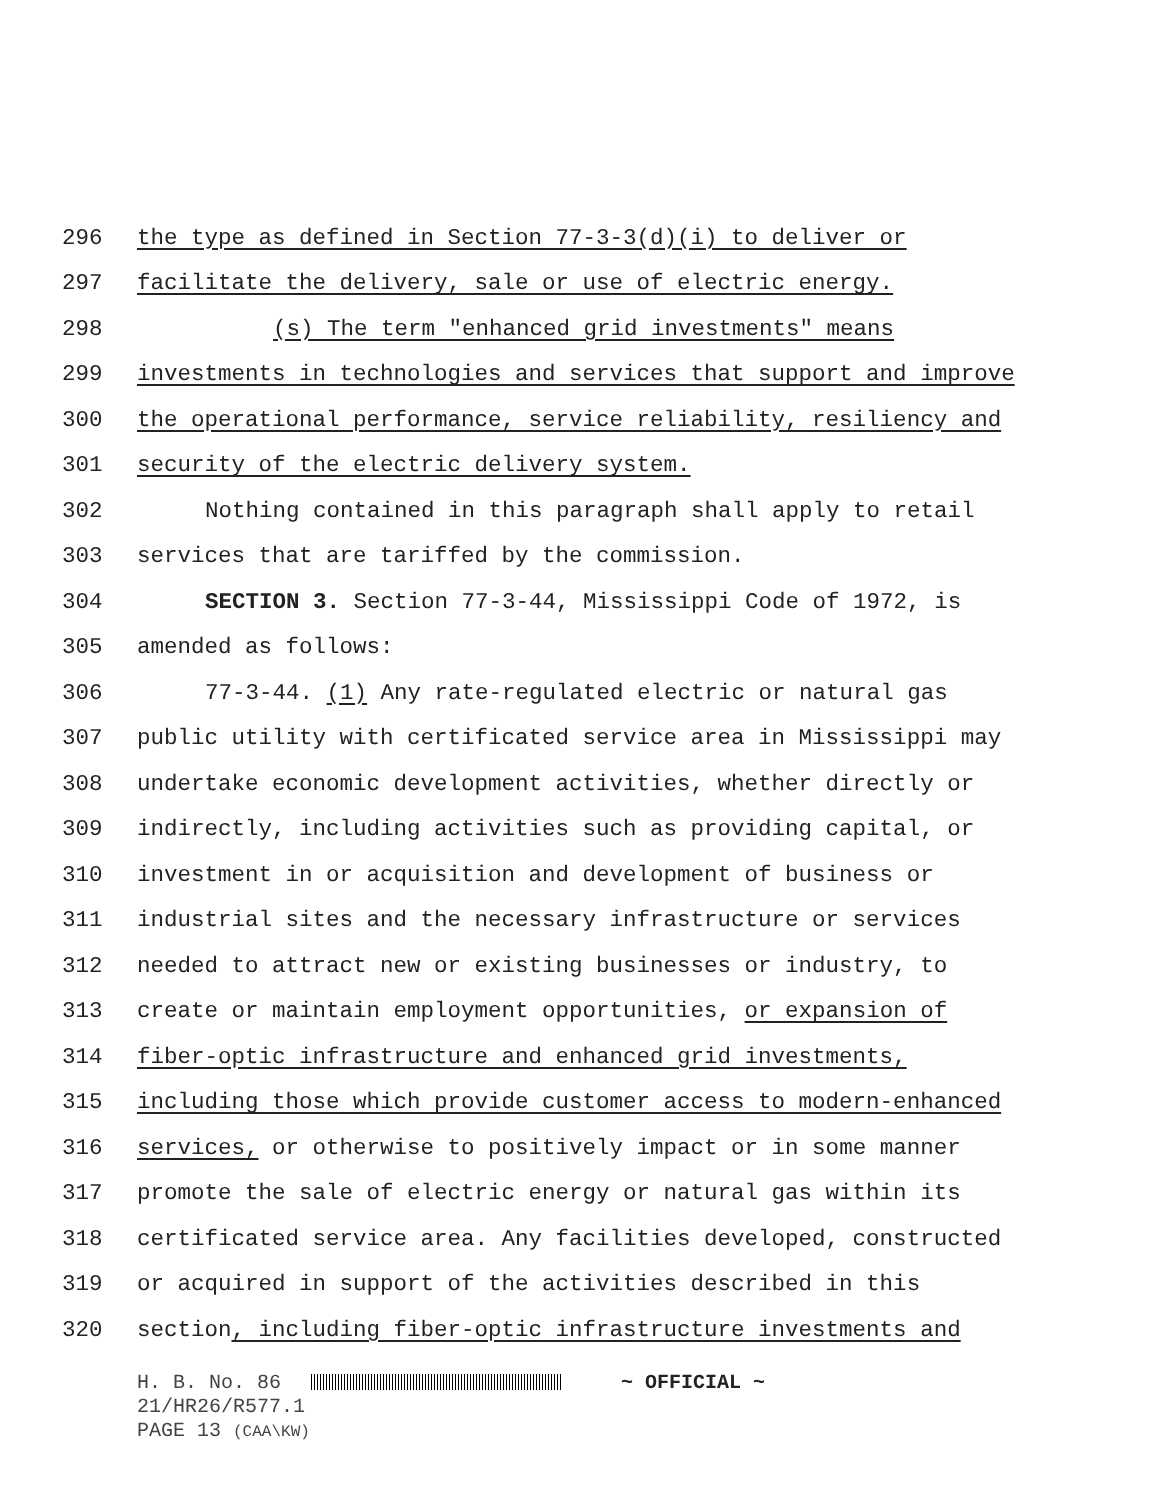296 the type as defined in Section 77-3-3(d)(i) to deliver or
297 facilitate the delivery, sale or use of electric energy.
298 (s) The term "enhanced grid investments" means
299 investments in technologies and services that support and improve
300 the operational performance, service reliability, resiliency and
301 security of the electric delivery system.
302 Nothing contained in this paragraph shall apply to retail
303 services that are tariffed by the commission.
304 SECTION 3. Section 77-3-44, Mississippi Code of 1972, is
305 amended as follows:
306 77-3-44. (1) Any rate-regulated electric or natural gas
307 public utility with certificated service area in Mississippi may
308 undertake economic development activities, whether directly or
309 indirectly, including activities such as providing capital, or
310 investment in or acquisition and development of business or
311 industrial sites and the necessary infrastructure or services
312 needed to attract new or existing businesses or industry, to
313 create or maintain employment opportunities, or expansion of
314 fiber-optic infrastructure and enhanced grid investments,
315 including those which provide customer access to modern-enhanced
316 services, or otherwise to positively impact or in some manner
317 promote the sale of electric energy or natural gas within its
318 certificated service area. Any facilities developed, constructed
319 or acquired in support of the activities described in this
320 section, including fiber-optic infrastructure investments and
H. B. No. 86 ~ OFFICIAL ~
21/HR26/R577.1
PAGE 13 (CAA\KW)